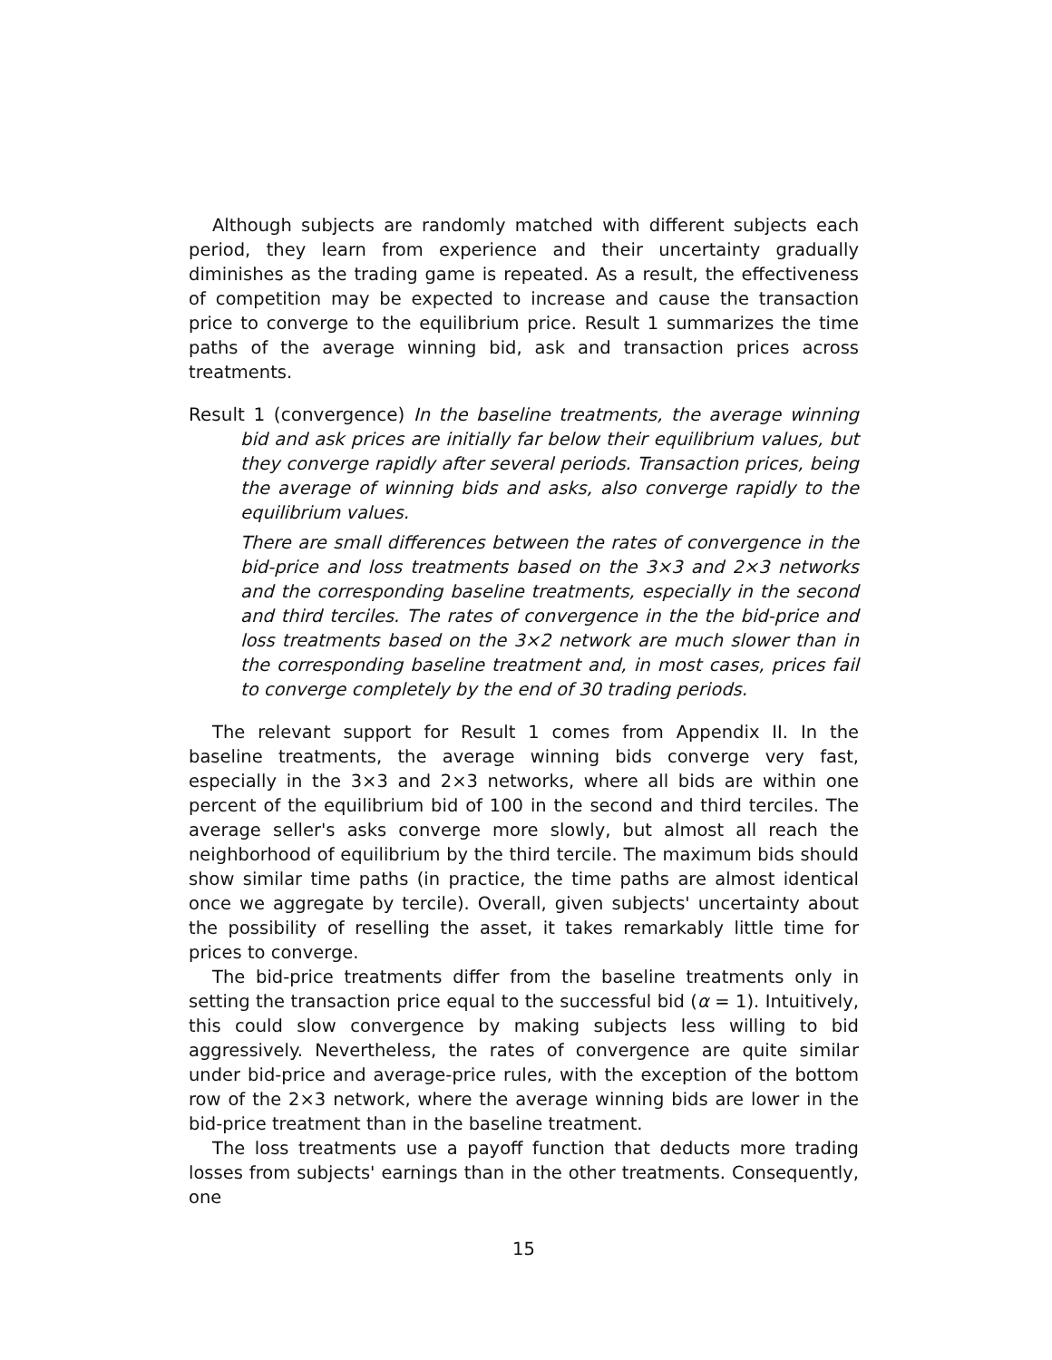Although subjects are randomly matched with different subjects each period, they learn from experience and their uncertainty gradually diminishes as the trading game is repeated. As a result, the effectiveness of competition may be expected to increase and cause the transaction price to converge to the equilibrium price. Result 1 summarizes the time paths of the average winning bid, ask and transaction prices across treatments.
Result 1 (convergence) In the baseline treatments, the average winning bid and ask prices are initially far below their equilibrium values, but they converge rapidly after several periods. Transaction prices, being the average of winning bids and asks, also converge rapidly to the equilibrium values.
There are small differences between the rates of convergence in the bid-price and loss treatments based on the 3×3 and 2×3 networks and the corresponding baseline treatments, especially in the second and third terciles. The rates of convergence in the the bid-price and loss treatments based on the 3×2 network are much slower than in the corresponding baseline treatment and, in most cases, prices fail to converge completely by the end of 30 trading periods.
The relevant support for Result 1 comes from Appendix II. In the baseline treatments, the average winning bids converge very fast, especially in the 3×3 and 2×3 networks, where all bids are within one percent of the equilibrium bid of 100 in the second and third terciles. The average seller's asks converge more slowly, but almost all reach the neighborhood of equilibrium by the third tercile. The maximum bids should show similar time paths (in practice, the time paths are almost identical once we aggregate by tercile). Overall, given subjects' uncertainty about the possibility of reselling the asset, it takes remarkably little time for prices to converge.
The bid-price treatments differ from the baseline treatments only in setting the transaction price equal to the successful bid (α = 1). Intuitively, this could slow convergence by making subjects less willing to bid aggressively. Nevertheless, the rates of convergence are quite similar under bid-price and average-price rules, with the exception of the bottom row of the 2×3 network, where the average winning bids are lower in the bid-price treatment than in the baseline treatment.
The loss treatments use a payoff function that deducts more trading losses from subjects' earnings than in the other treatments. Consequently, one
15